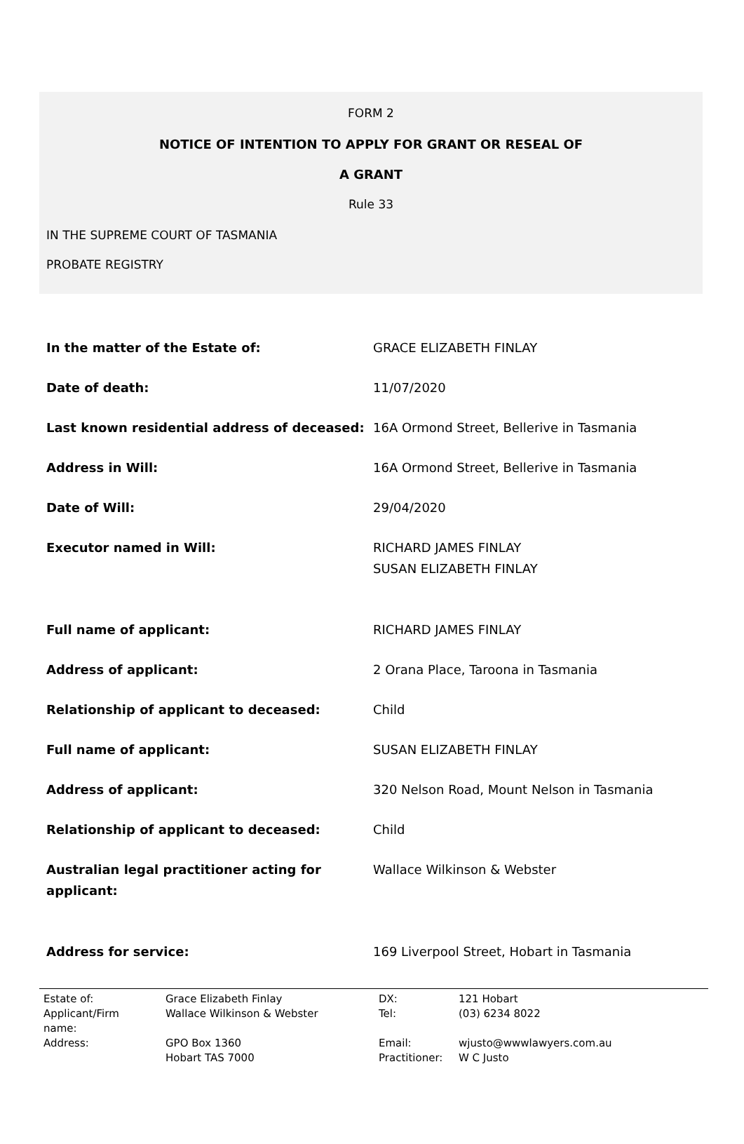FORM 2
NOTICE OF INTENTION TO APPLY FOR GRANT OR RESEAL OF
A GRANT
Rule 33
IN THE SUPREME COURT OF TASMANIA
PROBATE REGISTRY
| In the matter of the Estate of: | GRACE ELIZABETH FINLAY |
| Date of death: | 11/07/2020 |
| Last known residential address of deceased: | 16A Ormond Street, Bellerive in Tasmania |
| Address in Will: | 16A Ormond Street, Bellerive in Tasmania |
| Date of Will: | 29/04/2020 |
| Executor named in Will: | RICHARD JAMES FINLAY SUSAN ELIZABETH FINLAY |
| Full name of applicant: | RICHARD JAMES FINLAY |
| Address of applicant: | 2 Orana Place, Taroona in Tasmania |
| Relationship of applicant to deceased: | Child |
| Full name of applicant: | SUSAN ELIZABETH FINLAY |
| Address of applicant: | 320 Nelson Road, Mount Nelson in Tasmania |
| Relationship of applicant to deceased: | Child |
| Australian legal practitioner acting for applicant: | Wallace Wilkinson & Webster |
| Address for service: | 169 Liverpool Street, Hobart in Tasmania |
| Estate of: | Grace Elizabeth Finlay | DX: | 121 Hobart |
| Applicant/Firm name: | Wallace Wilkinson & Webster | Tel: | (03) 6234 8022 |
| Address: | GPO Box 1360 | Email: | wjusto@wwwlawyers.com.au |
| | Hobart TAS 7000 | Practitioner: | W C Justo |